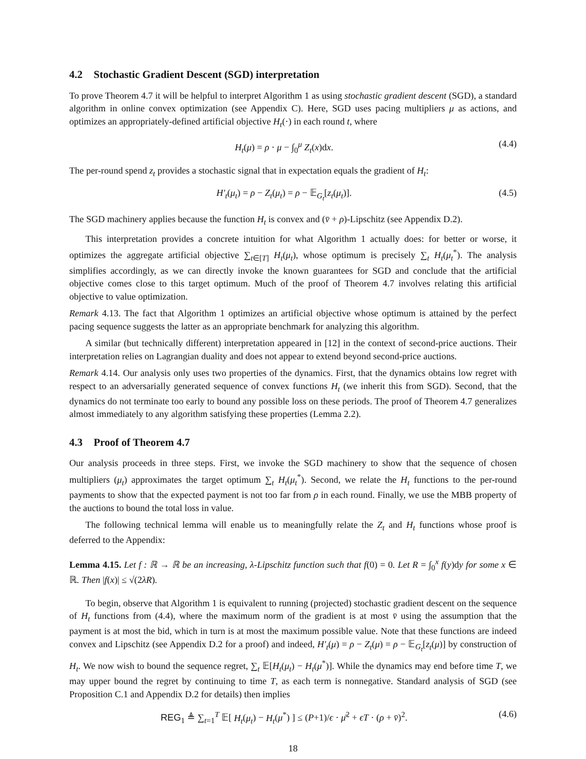4.2 Stochastic Gradient Descent (SGD) interpretation
To prove Theorem 4.7 it will be helpful to interpret Algorithm 1 as using stochastic gradient descent (SGD), a standard algorithm in online convex optimization (see Appendix C). Here, SGD uses pacing multipliers μ as actions, and optimizes an appropriately-defined artificial objective H<sub>t</sub>(·) in each round t, where
H<sub>t</sub>(μ) = ρ · μ − ∫<sub>0</sub><sup>μ</sup> Z<sub>t</sub>(x)dx. (4.4)
The per-round spend z<sub>t</sub> provides a stochastic signal that in expectation equals the gradient of H<sub>t</sub>:
H′<sub>t</sub>(μ<sub>t</sub>) = ρ − Z<sub>t</sub>(μ<sub>t</sub>) = ρ − 𝔼<sub>G<sub>t</sub></sub>[z<sub>t</sub>(μ<sub>t</sub>)]. (4.5)
The SGD machinery applies because the function H<sub>t</sub> is convex and (v̄ + ρ)-Lipschitz (see Appendix D.2).
This interpretation provides a concrete intuition for what Algorithm 1 actually does: for better or worse, it optimizes the aggregate artificial objective ∑<sub>t∈[T]</sub> H<sub>t</sub>(μ<sub>t</sub>), whose optimum is precisely ∑<sub>t</sub> H<sub>t</sub>(μ<sub>t</sub><sup>*</sup>). The analysis simplifies accordingly, as we can directly invoke the known guarantees for SGD and conclude that the artificial objective comes close to this target optimum. Much of the proof of Theorem 4.7 involves relating this artificial objective to value optimization.
Remark 4.13. The fact that Algorithm 1 optimizes an artificial objective whose optimum is attained by the perfect pacing sequence suggests the latter as an appropriate benchmark for analyzing this algorithm.
A similar (but technically different) interpretation appeared in [12] in the context of second-price auctions. Their interpretation relies on Lagrangian duality and does not appear to extend beyond second-price auctions.
Remark 4.14. Our analysis only uses two properties of the dynamics. First, that the dynamics obtains low regret with respect to an adversarially generated sequence of convex functions H<sub>t</sub> (we inherit this from SGD). Second, that the dynamics do not terminate too early to bound any possible loss on these periods. The proof of Theorem 4.7 generalizes almost immediately to any algorithm satisfying these properties (Lemma 2.2).
4.3 Proof of Theorem 4.7
Our analysis proceeds in three steps. First, we invoke the SGD machinery to show that the sequence of chosen multipliers (μ<sub>t</sub>) approximates the target optimum ∑<sub>t</sub> H<sub>t</sub>(μ<sub>t</sub><sup>*</sup>). Second, we relate the H<sub>t</sub> functions to the per-round payments to show that the expected payment is not too far from ρ in each round. Finally, we use the MBB property of the auctions to bound the total loss in value.
The following technical lemma will enable us to meaningfully relate the Z<sub>t</sub> and H<sub>t</sub> functions whose proof is deferred to the Appendix:
Lemma 4.15. Let f : ℝ → ℝ be an increasing, λ-Lipschitz function such that f(0) = 0. Let R = ∫<sub>0</sub><sup>x</sup> f(y)dy for some x ∈ ℝ. Then |f(x)| ≤ √(2λR).
To begin, observe that Algorithm 1 is equivalent to running (projected) stochastic gradient descent on the sequence of H<sub>t</sub> functions from (4.4), where the maximum norm of the gradient is at most v̄ using the assumption that the payment is at most the bid, which in turn is at most the maximum possible value. Note that these functions are indeed convex and Lipschitz (see Appendix D.2 for a proof) and indeed, H′<sub>t</sub>(μ) = ρ − Z<sub>t</sub>(μ) = ρ − 𝔼<sub>G<sub>t</sub></sub>[z<sub>t</sub>(μ)] by construction of H<sub>t</sub>. We now wish to bound the sequence regret, ∑<sub>t</sub> 𝔼[H<sub>t</sub>(μ<sub>t</sub>) − H<sub>t</sub>(μ<sup>*</sup>)]. While the dynamics may end before time T, we may upper bound the regret by continuing to time T, as each term is nonnegative. Standard analysis of SGD (see Proposition C.1 and Appendix D.2 for details) then implies
REG<sub>1</sub> ≜ ∑<sub>t=1</sub><sup>T</sup> 𝔼[ H<sub>t</sub>(μ<sub>t</sub>) − H<sub>t</sub>(μ<sup>*</sup>) ] ≤ (P+1)/ϵ · μ̄<sup>2</sup> + ϵT · (ρ + v̄)<sup>2</sup>. (4.6)
18